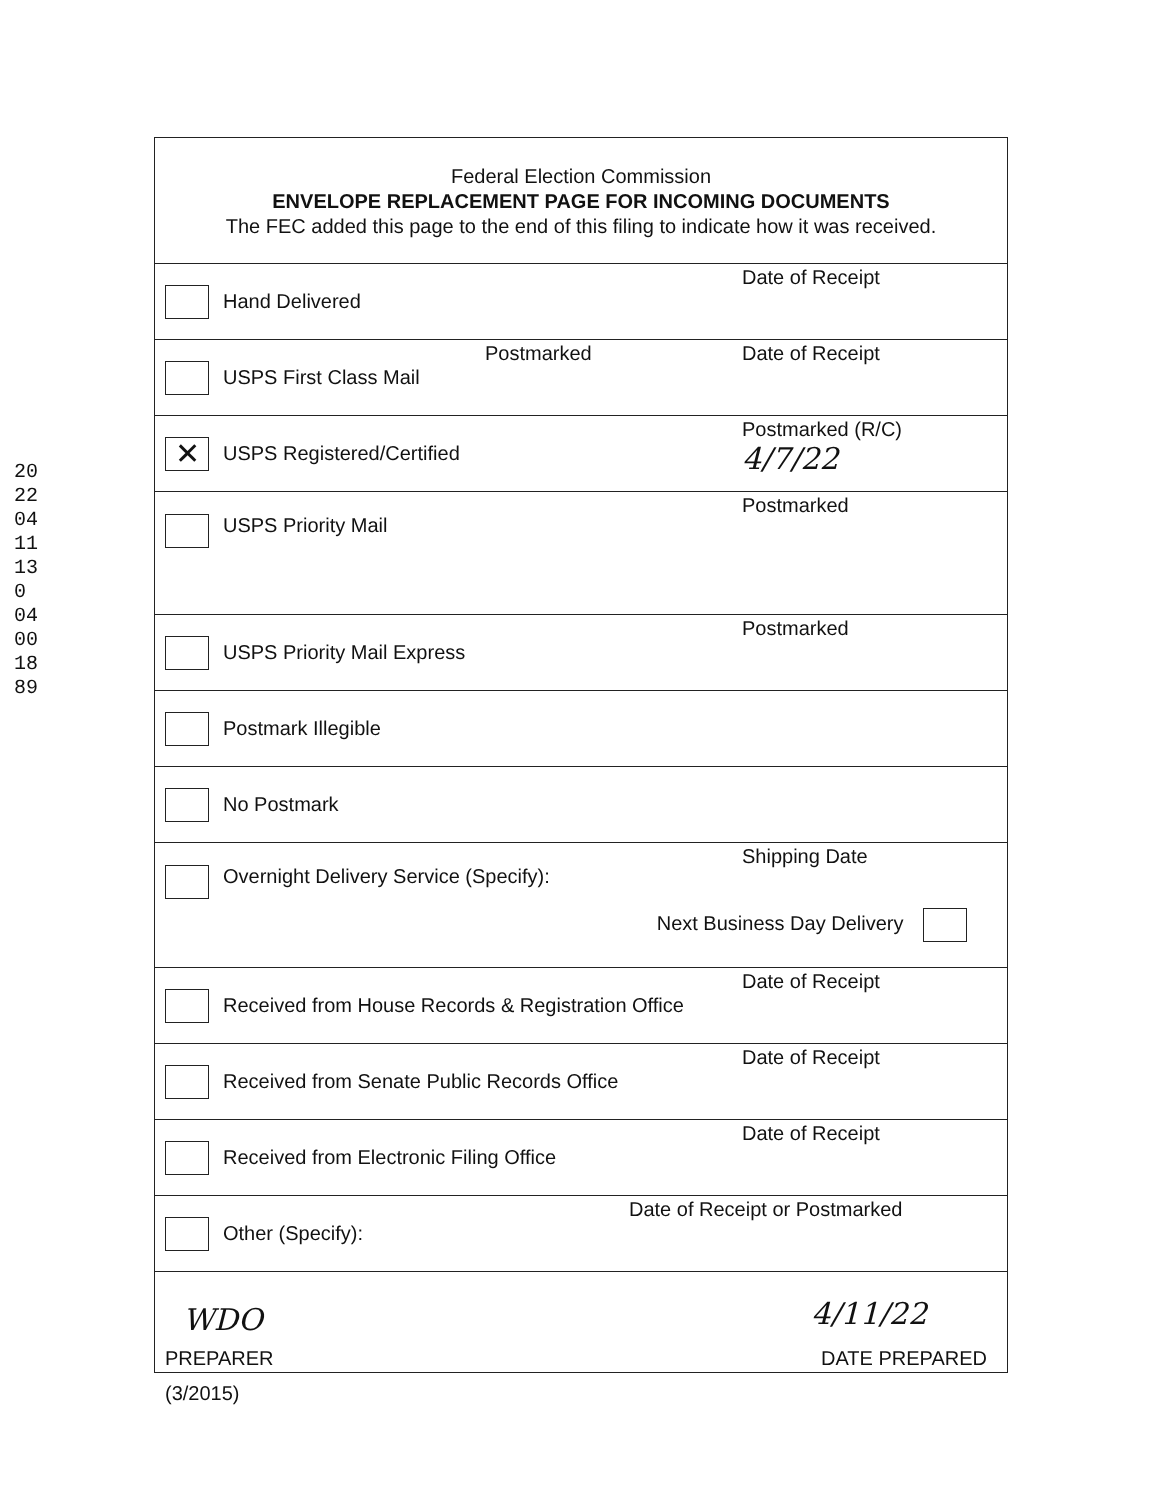2022 04 11 130 0400 1889
Federal Election Commission
ENVELOPE REPLACEMENT PAGE FOR INCOMING DOCUMENTS
The FEC added this page to the end of this filing to indicate how it was received.
Hand Delivered
Date of Receipt
USPS First Class Mail
Postmarked Date of Receipt
✕ USPS Registered/Certified
Postmarked (R/C)
4/7/22
USPS Priority Mail
Postmarked
USPS Priority Mail Express
Postmarked
Postmark Illegible
No Postmark
Overnight Delivery Service (Specify):
Shipping Date
Next Business Day Delivery
Received from House Records & Registration Office
Date of Receipt
Received from Senate Public Records Office
Date of Receipt
Received from Electronic Filing Office
Date of Receipt
Other (Specify):
Date of Receipt or Postmarked
WDO
PREPARER
4/11/22
DATE PREPARED
(3/2015)